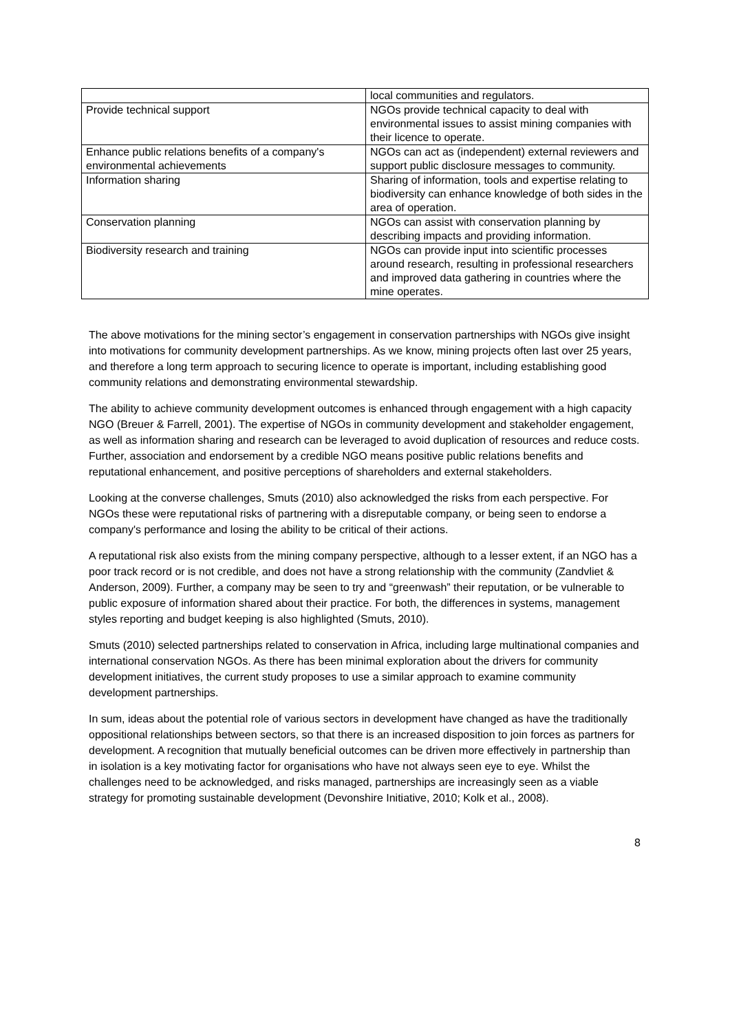| | local communities and regulators. |
| Provide technical support | NGOs provide technical capacity to deal with environmental issues to assist mining companies with their licence to operate. |
| Enhance public relations benefits of a company's environmental achievements | NGOs can act as (independent) external reviewers and support public disclosure messages to community. |
| Information sharing | Sharing of information, tools and expertise relating to biodiversity can enhance knowledge of both sides in the area of operation. |
| Conservation planning | NGOs can assist with conservation planning by describing impacts and providing information. |
| Biodiversity research and training | NGOs can provide input into scientific processes around research, resulting in professional researchers and improved data gathering in countries where the mine operates. |
The above motivations for the mining sector’s engagement in conservation partnerships with NGOs give insight into motivations for community development partnerships. As we know, mining projects often last over 25 years, and therefore a long term approach to securing licence to operate is important, including establishing good community relations and demonstrating environmental stewardship.
The ability to achieve community development outcomes is enhanced through engagement with a high capacity NGO (Breuer & Farrell, 2001). The expertise of NGOs in community development and stakeholder engagement, as well as information sharing and research can be leveraged to avoid duplication of resources and reduce costs. Further, association and endorsement by a credible NGO means positive public relations benefits and reputational enhancement, and positive perceptions of shareholders and external stakeholders.
Looking at the converse challenges, Smuts (2010) also acknowledged the risks from each perspective. For NGOs these were reputational risks of partnering with a disreputable company, or being seen to endorse a company's performance and losing the ability to be critical of their actions.
A reputational risk also exists from the mining company perspective, although to a lesser extent, if an NGO has a poor track record or is not credible, and does not have a strong relationship with the community (Zandvliet & Anderson, 2009). Further, a company may be seen to try and “greenwash” their reputation, or be vulnerable to public exposure of information shared about their practice. For both, the differences in systems, management styles reporting and budget keeping is also highlighted (Smuts, 2010).
Smuts (2010) selected partnerships related to conservation in Africa, including large multinational companies and international conservation NGOs. As there has been minimal exploration about the drivers for community development initiatives, the current study proposes to use a similar approach to examine community development partnerships.
In sum, ideas about the potential role of various sectors in development have changed as have the traditionally oppositional relationships between sectors, so that there is an increased disposition to join forces as partners for development. A recognition that mutually beneficial outcomes can be driven more effectively in partnership than in isolation is a key motivating factor for organisations who have not always seen eye to eye. Whilst the challenges need to be acknowledged, and risks managed, partnerships are increasingly seen as a viable strategy for promoting sustainable development (Devonshire Initiative, 2010; Kolk et al., 2008).
8